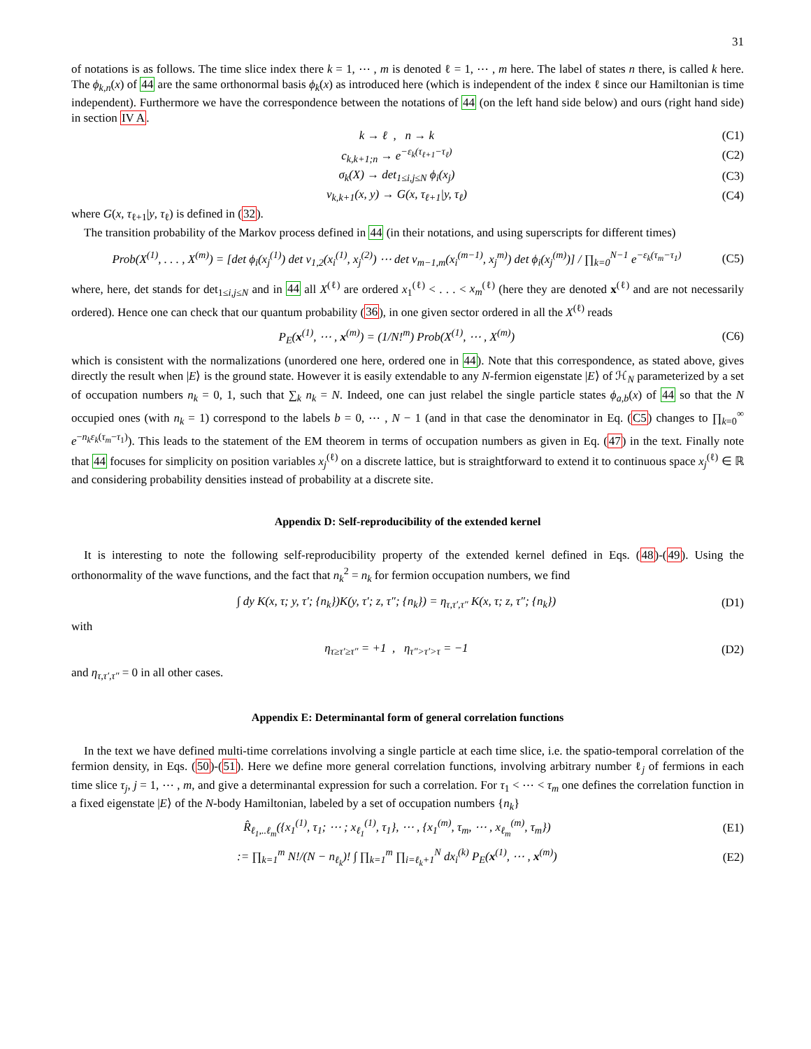31
of notations is as follows. The time slice index there k = 1, ⋯ , m is denoted ℓ = 1, ⋯ , m here. The label of states n there, is called k here. The ϕ<sub>k,n</sub>(x) of 44 are the same orthonormal basis ϕ<sub>k</sub>(x) as introduced here (which is independent of the index ℓ since our Hamiltonian is time independent). Furthermore we have the correspondence between the notations of 44 (on the left hand side below) and ours (right hand side) in section IV A.
k → ℓ , n → k (C1)
c<sub>k,k+1;n</sub> → e<sup>−ε<sub>k</sub>(τ<sub>ℓ+1</sub>−τ<sub>ℓ</sub>)</sup> (C2)
σ<sub>k</sub>(X) → det<sub>1≤i,j≤N</sub> ϕ<sub>i</sub>(x<sub>j</sub>) (C3)
v<sub>k,k+1</sub>(x, y) → G(x, τ<sub>ℓ+1</sub>|y, τ<sub>ℓ</sub>) (C4)
where G(x, τ<sub>ℓ+1</sub>|y, τ<sub>ℓ</sub>) is defined in (32).
The transition probability of the Markov process defined in 44 (in their notations, and using superscripts for different times)
Prob(X<sup>(1)</sup>, . . . , X<sup>(m)</sup>) = [det ϕ<sub>i</sub>(x<sub>j</sub><sup>(1)</sup>) det v<sub>1,2</sub>(x<sub>i</sub><sup>(1)</sup>, x<sub>j</sub><sup>(2)</sup>) ⋯ det v<sub>m−1,m</sub>(x<sub>i</sub><sup>(m−1)</sup>, x<sub>j</sub><sup>m)</sup>) det ϕ<sub>i</sub>(x<sub>j</sub><sup>(m)</sup>)] / ∏<sub>k=0</sub><sup>N−1</sup> e<sup>−ε<sub>k</sub>(τ<sub>m</sub>−τ<sub>1</sub>)</sup> (C5)
where, here, det stands for det<sub>1≤i,j≤N</sub> and in 44 all X<sup>(ℓ)</sup> are ordered x<sub>1</sub><sup>(ℓ)</sup> < . . . < x<sub>m</sub><sup>(ℓ)</sup> (here they are denoted x<sup>(ℓ)</sup> and are not necessarily ordered). Hence one can check that our quantum probability (36), in one given sector ordered in all the X<sup>(ℓ)</sup> reads
P<sub>E</sub>(x<sup>(1)</sup>, ⋯ , x<sup>(m)</sup>) = (1/N!<sup>m</sup>) Prob(X<sup>(1)</sup>, ⋯ , X<sup>(m)</sup>) (C6)
which is consistent with the normalizations (unordered one here, ordered one in 44). Note that this correspondence, as stated above, gives directly the result when |E⟩ is the ground state. However it is easily extendable to any N-fermion eigenstate |E⟩ of ℋ<sub>N</sub> parameterized by a set of occupation numbers n<sub>k</sub> = 0, 1, such that ∑<sub>k</sub> n<sub>k</sub> = N. Indeed, one can just relabel the single particle states ϕ<sub>a,b</sub>(x) of 44 so that the N occupied ones (with n<sub>k</sub> = 1) correspond to the labels b = 0, ⋯ , N − 1 (and in that case the denominator in Eq. (C5) changes to ∏<sub>k=0</sub><sup>∞</sup> e<sup>−n<sub>k</sub>ε<sub>k</sub>(τ<sub>m</sub>−τ<sub>1</sub>)</sup>). This leads to the statement of the EM theorem in terms of occupation numbers as given in Eq. (47) in the text. Finally note that 44 focuses for simplicity on position variables x<sub>j</sub><sup>(ℓ)</sup> on a discrete lattice, but is straightforward to extend it to continuous space x<sub>j</sub><sup>(ℓ)</sup> ∈ ℝ and considering probability densities instead of probability at a discrete site.
Appendix D: Self-reproducibility of the extended kernel
It is interesting to note the following self-reproducibility property of the extended kernel defined in Eqs. (48)-(49). Using the orthonormality of the wave functions, and the fact that n<sub>k</sub><sup>2</sup> = n<sub>k</sub> for fermion occupation numbers, we find
∫ dy K(x, τ; y, τ′; {n<sub>k</sub>})K(y, τ′; z, τ″; {n<sub>k</sub>}) = η<sub>τ,τ′,τ″</sub> K(x, τ; z, τ″; {n<sub>k</sub>}) (D1)
with
η<sub>τ≥τ′≥τ″</sub> = +1 , η<sub>τ″>τ′>τ</sub> = −1 (D2)
and η<sub>τ,τ′,τ″</sub> = 0 in all other cases.
Appendix E: Determinantal form of general correlation functions
In the text we have defined multi-time correlations involving a single particle at each time slice, i.e. the spatio-temporal correlation of the fermion density, in Eqs. (50)-(51). Here we define more general correlation functions, involving arbitrary number ℓ<sub>j</sub> of fermions in each time slice τ<sub>j</sub>, j = 1, ⋯ , m, and give a determinantal expression for such a correlation. For τ<sub>1</sub> < ⋯ < τ<sub>m</sub> one defines the correlation function in a fixed eigenstate |E⟩ of the N-body Hamiltonian, labeled by a set of occupation numbers {n<sub>k</sub>}
R̂<sub>ℓ<sub>1</sub>,..ℓ<sub>m</sub></sub>({x<sub>1</sub><sup>(1)</sup>, τ<sub>1</sub>; ⋯ ; x<sub>ℓ<sub>1</sub></sub><sup>(1)</sup>, τ<sub>1</sub>}, ⋯ , {x<sub>1</sub><sup>(m)</sup>, τ<sub>m</sub>, ⋯ , x<sub>ℓ<sub>m</sub></sub><sup>(m)</sup>, τ<sub>m</sub>}) (E1)
:= ∏<sub>k=1</sub><sup>m</sup> N!/(N − n<sub>ℓ<sub>k</sub></sub>)! ∫ ∏<sub>k=1</sub><sup>m</sup> ∏<sub>i=ℓ<sub>k</sub>+1</sub><sup>N</sup> dx<sub>i</sub><sup>(k)</sup> P<sub>E</sub>(x<sup>(1)</sup>, ⋯ , x<sup>(m)</sup>) (E2)